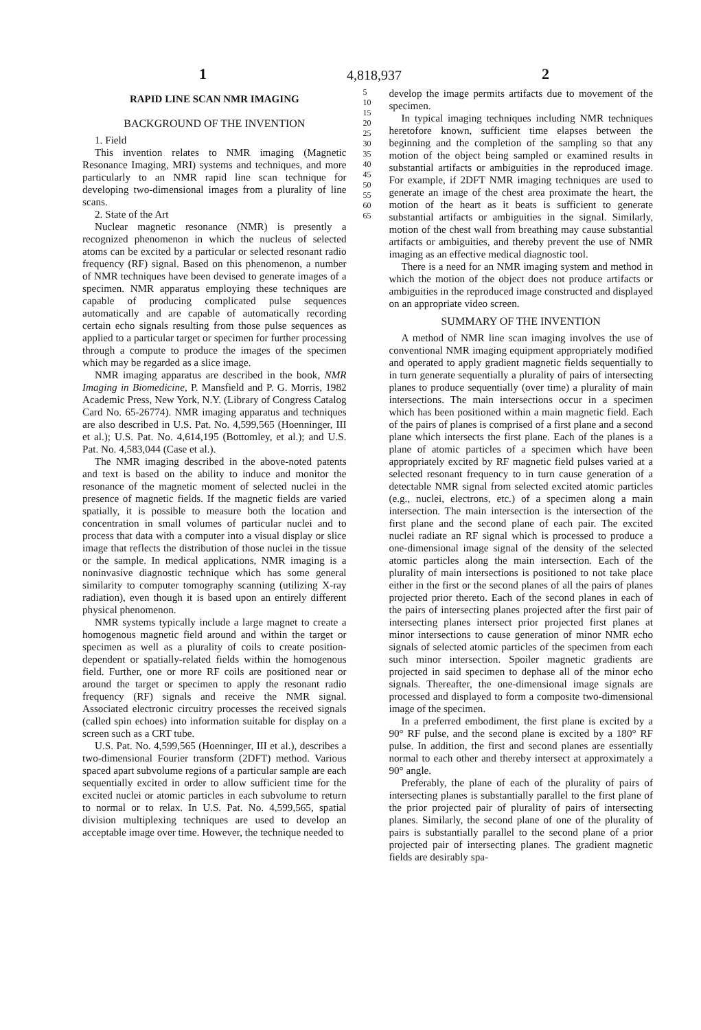1 4,818,937 2
RAPID LINE SCAN NMR IMAGING
BACKGROUND OF THE INVENTION
1. Field
This invention relates to NMR imaging (Magnetic Resonance Imaging, MRI) systems and techniques, and more particularly to an NMR rapid line scan technique for developing two-dimensional images from a plurality of line scans.
2. State of the Art
Nuclear magnetic resonance (NMR) is presently a recognized phenomenon in which the nucleus of selected atoms can be excited by a particular or selected resonant radio frequency (RF) signal. Based on this phenomenon, a number of NMR techniques have been devised to generate images of a specimen. NMR apparatus employing these techniques are capable of producing complicated pulse sequences automatically and are capable of automatically recording certain echo signals resulting from those pulse sequences as applied to a particular target or specimen for further processing through a compute to produce the images of the specimen which may be regarded as a slice image.
NMR imaging apparatus are described in the book, NMR Imaging in Biomedicine, P. Mansfield and P. G. Morris, 1982 Academic Press, New York, N.Y. (Library of Congress Catalog Card No. 65-26774). NMR imaging apparatus and techniques are also described in U.S. Pat. No. 4,599,565 (Hoenninger, III et al.); U.S. Pat. No. 4,614,195 (Bottomley, et al.); and U.S. Pat. No. 4,583,044 (Case et al.).
The NMR imaging described in the above-noted patents and text is based on the ability to induce and monitor the resonance of the magnetic moment of selected nuclei in the presence of magnetic fields. If the magnetic fields are varied spatially, it is possible to measure both the location and concentration in small volumes of particular nuclei and to process that data with a computer into a visual display or slice image that reflects the distribution of those nuclei in the tissue or the sample. In medical applications, NMR imaging is a noninvasive diagnostic technique which has some general similarity to computer tomography scanning (utilizing X-ray radiation), even though it is based upon an entirely different physical phenomenon.
NMR systems typically include a large magnet to create a homogenous magnetic field around and within the target or specimen as well as a plurality of coils to create position-dependent or spatially-related fields within the homogenous field. Further, one or more RF coils are positioned near or around the target or specimen to apply the resonant radio frequency (RF) signals and receive the NMR signal. Associated electronic circuitry processes the received signals (called spin echoes) into information suitable for display on a screen such as a CRT tube.
U.S. Pat. No. 4,599,565 (Hoenninger, III et al.), describes a two-dimensional Fourier transform (2DFT) method. Various spaced apart subvolume regions of a particular sample are each sequentially excited in order to allow sufficient time for the excited nuclei or atomic particles in each subvolume to return to normal or to relax. In U.S. Pat. No. 4,599,565, spatial division multiplexing techniques are used to develop an acceptable image over time. However, the technique needed to
5 10 15 20 25 30 35 40 45 50 55 60 65
develop the image permits artifacts due to movement of the specimen.
In typical imaging techniques including NMR techniques heretofore known, sufficient time elapses between the beginning and the completion of the sampling so that any motion of the object being sampled or examined results in substantial artifacts or ambiguities in the reproduced image. For example, if 2DFT NMR imaging techniques are used to generate an image of the chest area proximate the heart, the motion of the heart as it beats is sufficient to generate substantial artifacts or ambiguities in the signal. Similarly, motion of the chest wall from breathing may cause substantial artifacts or ambiguities, and thereby prevent the use of NMR imaging as an effective medical diagnostic tool.
There is a need for an NMR imaging system and method in which the motion of the object does not produce artifacts or ambiguities in the reproduced image constructed and displayed on an appropriate video screen.
SUMMARY OF THE INVENTION
A method of NMR line scan imaging involves the use of conventional NMR imaging equipment appropriately modified and operated to apply gradient magnetic fields sequentially to in turn generate sequentially a plurality of pairs of intersecting planes to produce sequentially (over time) a plurality of main intersections. The main intersections occur in a specimen which has been positioned within a main magnetic field. Each of the pairs of planes is comprised of a first plane and a second plane which intersects the first plane. Each of the planes is a plane of atomic particles of a specimen which have been appropriately excited by RF magnetic field pulses varied at a selected resonant frequency to in turn cause generation of a detectable NMR signal from selected excited atomic particles (e.g., nuclei, electrons, etc.) of a specimen along a main intersection. The main intersection is the intersection of the first plane and the second plane of each pair. The excited nuclei radiate an RF signal which is processed to produce a one-dimensional image signal of the density of the selected atomic particles along the main intersection. Each of the plurality of main intersections is positioned to not take place either in the first or the second planes of all the pairs of planes projected prior thereto. Each of the second planes in each of the pairs of intersecting planes projected after the first pair of intersecting planes intersect prior projected first planes at minor intersections to cause generation of minor NMR echo signals of selected atomic particles of the specimen from each such minor intersection. Spoiler magnetic gradients are projected in said specimen to dephase all of the minor echo signals. Thereafter, the one-dimensional image signals are processed and displayed to form a composite two-dimensional image of the specimen.
In a preferred embodiment, the first plane is excited by a 90° RF pulse, and the second plane is excited by a 180° RF pulse. In addition, the first and second planes are essentially normal to each other and thereby intersect at approximately a 90° angle.
Preferably, the plane of each of the plurality of pairs of intersecting planes is substantially parallel to the first plane of the prior projected pair of plurality of pairs of intersecting planes. Similarly, the second plane of one of the plurality of pairs is substantially parallel to the second plane of a prior projected pair of intersecting planes. The gradient magnetic fields are desirably spa-